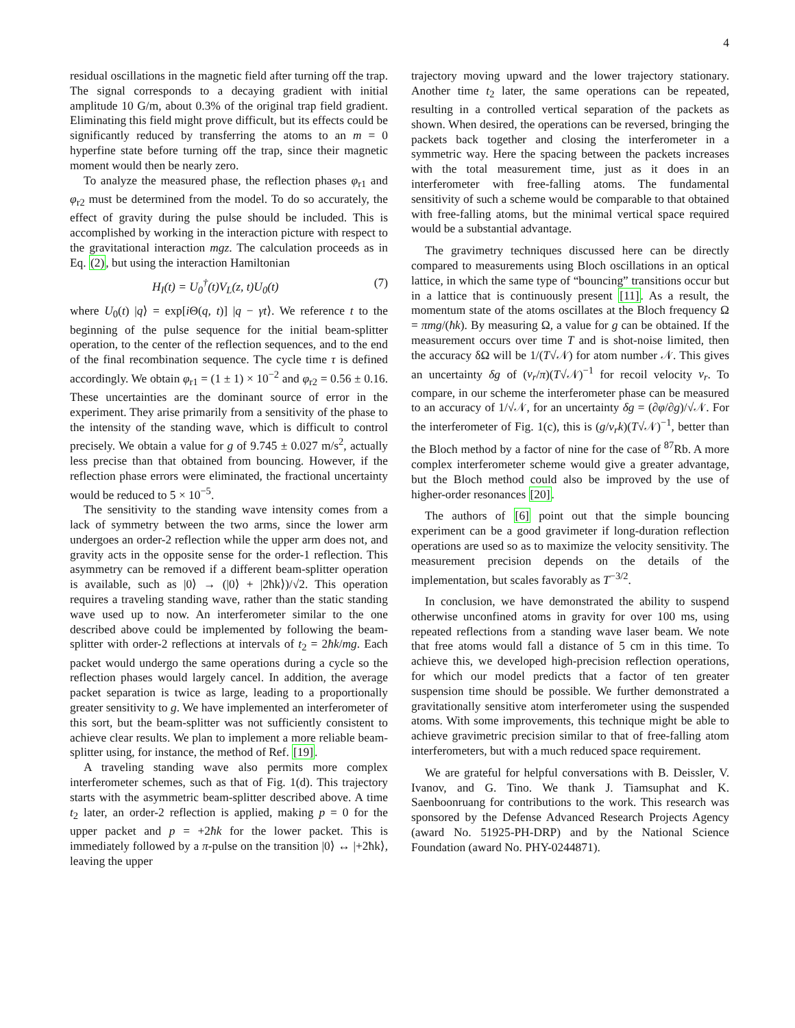4
residual oscillations in the magnetic field after turning off the trap. The signal corresponds to a decaying gradient with initial amplitude 10 G/m, about 0.3% of the original trap field gradient. Eliminating this field might prove difficult, but its effects could be significantly reduced by transferring the atoms to an m = 0 hyperfine state before turning off the trap, since their magnetic moment would then be nearly zero.
To analyze the measured phase, the reflection phases φ<sub>r1</sub> and φ<sub>r2</sub> must be determined from the model. To do so accurately, the effect of gravity during the pulse should be included. This is accomplished by working in the interaction picture with respect to the gravitational interaction mgz. The calculation proceeds as in Eq. (2), but using the interaction Hamiltonian
H<sub>I</sub>(t) = U<sub>0</sub><sup>†</sup>(t)V<sub>L</sub>(z, t)U<sub>0</sub>(t) (7)
where U<sub>0</sub>(t) |q⟩ = exp[i Θ(q, t)] |q − γt⟩. We reference t to the beginning of the pulse sequence for the initial beam-splitter operation, to the center of the reflection sequences, and to the end of the final recombination sequence. The cycle time τ is defined accordingly. We obtain φ<sub>r1</sub> = (1 ± 1) × 10<sup>−2</sup> and φ<sub>r2</sub> = 0.56 ± 0.16. These uncertainties are the dominant source of error in the experiment. They arise primarily from a sensitivity of the phase to the intensity of the standing wave, which is difficult to control precisely. We obtain a value for g of 9.745 ± 0.027 m/s<sup>2</sup>, actually less precise than that obtained from bouncing. However, if the reflection phase errors were eliminated, the fractional uncertainty would be reduced to 5 × 10<sup>−5</sup>.
The sensitivity to the standing wave intensity comes from a lack of symmetry between the two arms, since the lower arm undergoes an order-2 reflection while the upper arm does not, and gravity acts in the opposite sense for the order-1 reflection. This asymmetry can be removed if a different beam-splitter operation is available, such as |0⟩ → (|0⟩ + |2ħk⟩)/√2. This operation requires a traveling standing wave, rather than the static standing wave used up to now. An interferometer similar to the one described above could be implemented by following the beam-splitter with order-2 reflections at intervals of t<sub>2</sub> = 2ħk/mg. Each packet would undergo the same operations during a cycle so the reflection phases would largely cancel. In addition, the average packet separation is twice as large, leading to a proportionally greater sensitivity to g. We have implemented an interferometer of this sort, but the beam-splitter was not sufficiently consistent to achieve clear results. We plan to implement a more reliable beam-splitter using, for instance, the method of Ref. [19].
A traveling standing wave also permits more complex interferometer schemes, such as that of Fig. 1(d). This trajectory starts with the asymmetric beam-splitter described above. A time t<sub>2</sub> later, an order-2 reflection is applied, making p = 0 for the upper packet and p = +2ħk for the lower packet. This is immediately followed by a π-pulse on the transition |0⟩ ↔ |+2ħk⟩, leaving the upper
trajectory moving upward and the lower trajectory stationary. Another time t<sub>2</sub> later, the same operations can be repeated, resulting in a controlled vertical separation of the packets as shown. When desired, the operations can be reversed, bringing the packets back together and closing the interferometer in a symmetric way. Here the spacing between the packets increases with the total measurement time, just as it does in an interferometer with free-falling atoms. The fundamental sensitivity of such a scheme would be comparable to that obtained with free-falling atoms, but the minimal vertical space required would be a substantial advantage.
The gravimetry techniques discussed here can be directly compared to measurements using Bloch oscillations in an optical lattice, in which the same type of “bouncing” transitions occur but in a lattice that is continuously present [11]. As a result, the momentum state of the atoms oscillates at the Bloch frequency Ω = πmg/(ħk). By measuring Ω, a value for g can be obtained. If the measurement occurs over time T and is shot-noise limited, then the accuracy δΩ will be 1/(T√𝒩) for atom number 𝒩. This gives an uncertainty δg of (v<sub>r</sub>/π)(T√𝒩)<sup>−1</sup> for recoil velocity v<sub>r</sub>. To compare, in our scheme the interferometer phase can be measured to an accuracy of 1/√𝒩, for an uncertainty δg = (∂φ/∂g)/√𝒩. For the interferometer of Fig. 1(c), this is (g/v<sub>r</sub>k)(T√𝒩)<sup>−1</sup>, better than the Bloch method by a factor of nine for the case of <sup>87</sup>Rb. A more complex interferometer scheme would give a greater advantage, but the Bloch method could also be improved by the use of higher-order resonances [20].
The authors of [6] point out that the simple bouncing experiment can be a good gravimeter if long-duration reflection operations are used so as to maximize the velocity sensitivity. The measurement precision depends on the details of the implementation, but scales favorably as T<sup>−3/2</sup>.
In conclusion, we have demonstrated the ability to suspend otherwise unconfined atoms in gravity for over 100 ms, using repeated reflections from a standing wave laser beam. We note that free atoms would fall a distance of 5 cm in this time. To achieve this, we developed high-precision reflection operations, for which our model predicts that a factor of ten greater suspension time should be possible. We further demonstrated a gravitationally sensitive atom interferometer using the suspended atoms. With some improvements, this technique might be able to achieve gravimetric precision similar to that of free-falling atom interferometers, but with a much reduced space requirement.
We are grateful for helpful conversations with B. Deissler, V. Ivanov, and G. Tino. We thank J. Tiamsuphat and K. Saenboonruang for contributions to the work. This research was sponsored by the Defense Advanced Research Projects Agency (award No. 51925-PH-DRP) and by the National Science Foundation (award No. PHY-0244871).